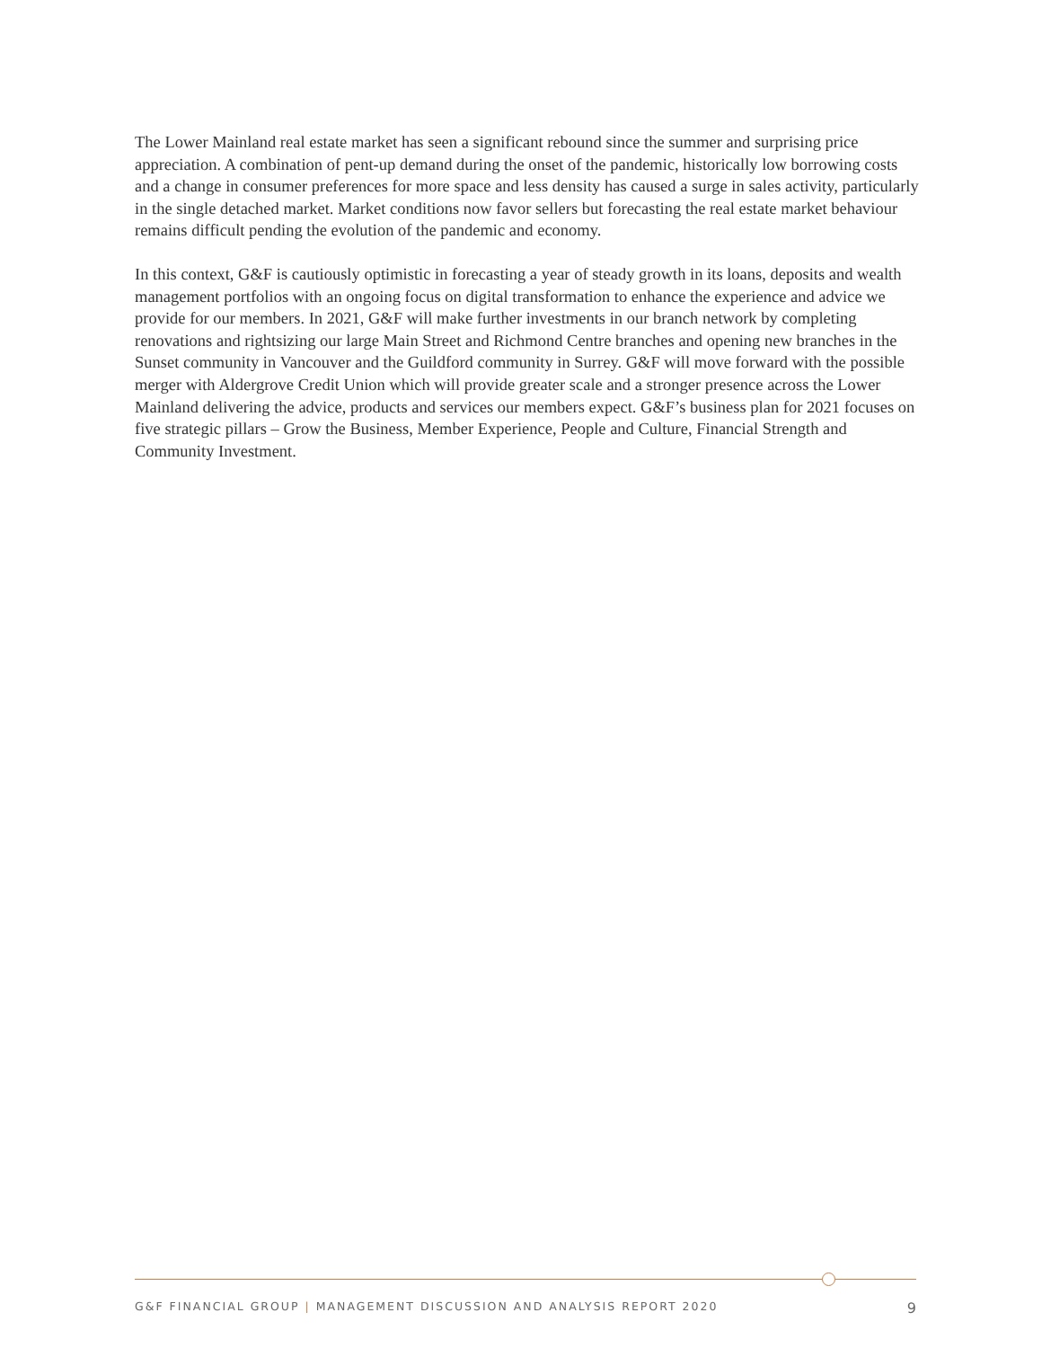The Lower Mainland real estate market has seen a significant rebound since the summer and surprising price appreciation. A combination of pent-up demand during the onset of the pandemic, historically low borrowing costs and a change in consumer preferences for more space and less density has caused a surge in sales activity, particularly in the single detached market. Market conditions now favor sellers but forecasting the real estate market behaviour remains difficult pending the evolution of the pandemic and economy.
In this context, G&F is cautiously optimistic in forecasting a year of steady growth in its loans, deposits and wealth management portfolios with an ongoing focus on digital transformation to enhance the experience and advice we provide for our members. In 2021, G&F will make further investments in our branch network by completing renovations and rightsizing our large Main Street and Richmond Centre branches and opening new branches in the Sunset community in Vancouver and the Guildford community in Surrey. G&F will move forward with the possible merger with Aldergrove Credit Union which will provide greater scale and a stronger presence across the Lower Mainland delivering the advice, products and services our members expect. G&F’s business plan for 2021 focuses on five strategic pillars – Grow the Business, Member Experience, People and Culture, Financial Strength and Community Investment.
G&F FINANCIAL GROUP | MANAGEMENT DISCUSSION AND ANALYSIS REPORT 2020 9